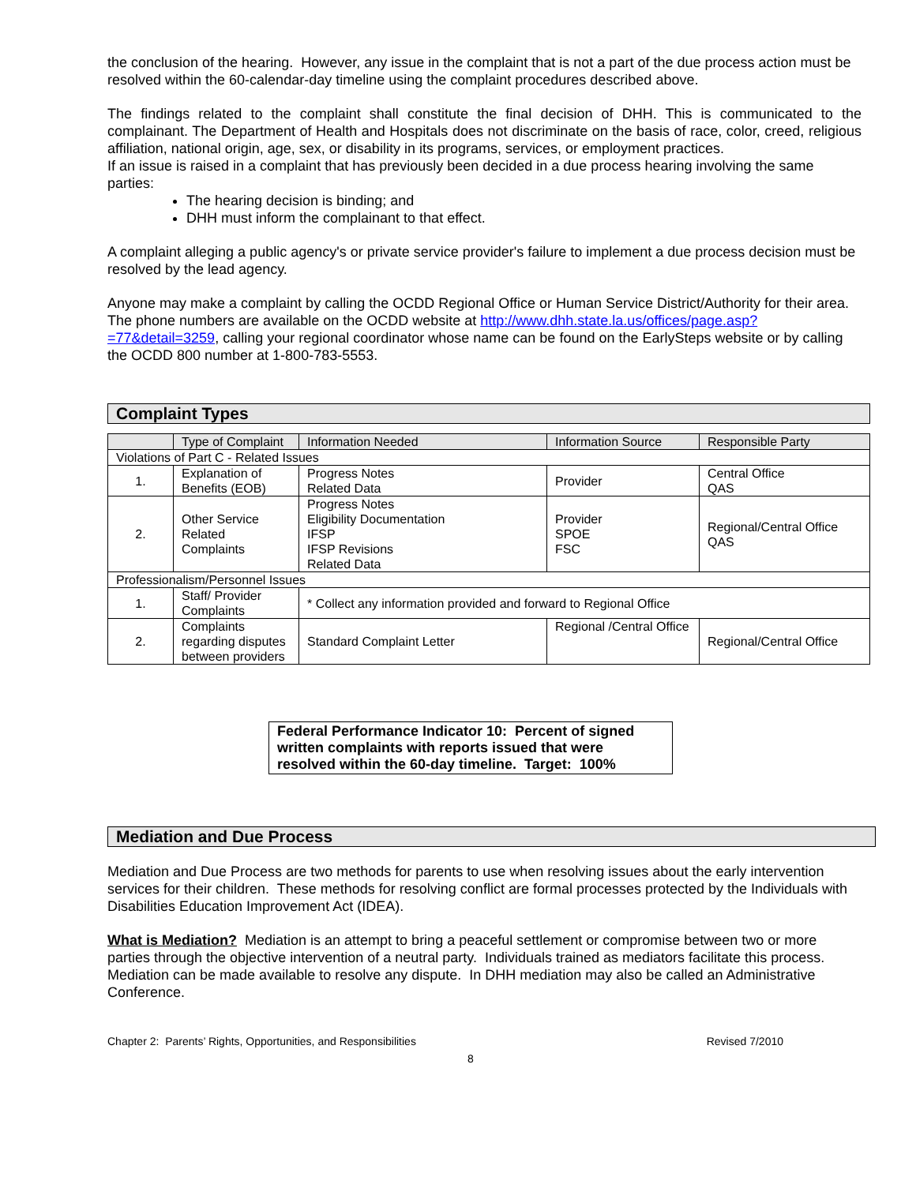the conclusion of the hearing. However, any issue in the complaint that is not a part of the due process action must be resolved within the 60-calendar-day timeline using the complaint procedures described above.
The findings related to the complaint shall constitute the final decision of DHH. This is communicated to the complainant. The Department of Health and Hospitals does not discriminate on the basis of race, color, creed, religious affiliation, national origin, age, sex, or disability in its programs, services, or employment practices.
If an issue is raised in a complaint that has previously been decided in a due process hearing involving the same parties:
The hearing decision is binding; and
DHH must inform the complainant to that effect.
A complaint alleging a public agency's or private service provider's failure to implement a due process decision must be resolved by the lead agency.
Anyone may make a complaint by calling the OCDD Regional Office or Human Service District/Authority for their area. The phone numbers are available on the OCDD website at http://www.dhh.state.la.us/offices/page.asp?=77&detail=3259, calling your regional coordinator whose name can be found on the EarlySteps website or by calling the OCDD 800 number at 1-800-783-5553.
Complaint Types
| | Type of Complaint | Information Needed | Information Source | Responsible Party |
| Violations of Part C - Related Issues | | | | |
| 1. | Explanation of Benefits (EOB) | Progress Notes Related Data | Provider | Central Office QAS |
| 2. | Other Service Related Complaints | Progress Notes Eligibility Documentation IFSP IFSP Revisions Related Data | Provider SPOE FSC | Regional/Central Office QAS |
| Professionalism/Personnel Issues | | | | |
| 1. | Staff/ Provider Complaints | * Collect any information provided and forward to Regional Office | | |
| 2. | Complaints regarding disputes between providers | Standard Complaint Letter | Regional /Central Office | Regional/Central Office |
Federal Performance Indicator 10: Percent of signed written complaints with reports issued that were resolved within the 60-day timeline. Target: 100%
Mediation and Due Process
Mediation and Due Process are two methods for parents to use when resolving issues about the early intervention services for their children. These methods for resolving conflict are formal processes protected by the Individuals with Disabilities Education Improvement Act (IDEA).
What is Mediation? Mediation is an attempt to bring a peaceful settlement or compromise between two or more parties through the objective intervention of a neutral party. Individuals trained as mediators facilitate this process. Mediation can be made available to resolve any dispute. In DHH mediation may also be called an Administrative Conference.
Chapter 2: Parents’ Rights, Opportunities, and Responsibilities Revised 7/2010
8